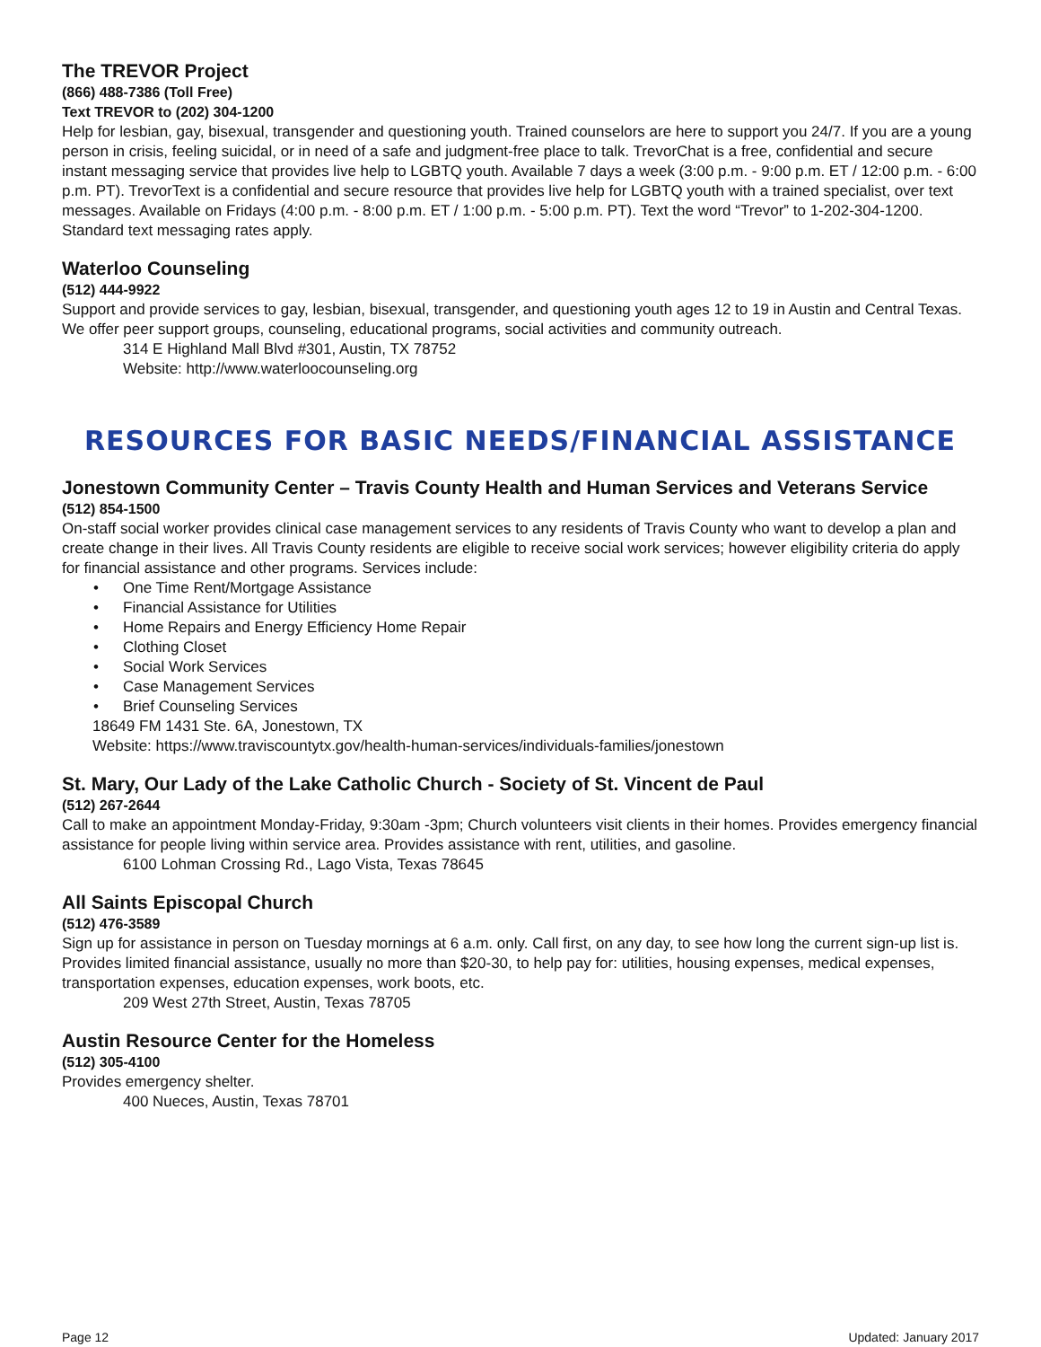The TREVOR Project
(866) 488-7386 (Toll Free)
Text TREVOR to (202) 304-1200
Help for lesbian, gay, bisexual, transgender and questioning youth. Trained counselors are here to support you 24/7. If you are a young person in crisis, feeling suicidal, or in need of a safe and judgment-free place to talk. TrevorChat is a free, confidential and secure instant messaging service that provides live help to LGBTQ youth. Available 7 days a week (3:00 p.m. - 9:00 p.m. ET / 12:00 p.m. - 6:00 p.m. PT). TrevorText is a confidential and secure resource that provides live help for LGBTQ youth with a trained specialist, over text messages. Available on Fridays (4:00 p.m. - 8:00 p.m. ET / 1:00 p.m. - 5:00 p.m. PT). Text the word “Trevor” to 1-202-304-1200. Standard text messaging rates apply.
Waterloo Counseling
(512) 444-9922
Support and provide services to gay, lesbian, bisexual, transgender, and questioning youth ages 12 to 19 in Austin and Central Texas. We offer peer support groups, counseling, educational programs, social activities and community outreach.
314 E Highland Mall Blvd #301, Austin, TX 78752
Website: http://www.waterloocounseling.org
RESOURCES FOR BASIC NEEDS/FINANCIAL ASSISTANCE
Jonestown Community Center – Travis County Health and Human Services and Veterans Service
(512) 854-1500
On-staff social worker provides clinical case management services to any residents of Travis County who want to develop a plan and create change in their lives. All Travis County residents are eligible to receive social work services; however eligibility criteria do apply for financial assistance and other programs. Services include:
• One Time Rent/Mortgage Assistance
• Financial Assistance for Utilities
• Home Repairs and Energy Efficiency Home Repair
• Clothing Closet
• Social Work Services
• Case Management Services
• Brief Counseling Services
18649 FM 1431 Ste. 6A, Jonestown, TX
Website: https://www.traviscountytx.gov/health-human-services/individuals-families/jonestown
St. Mary, Our Lady of the Lake Catholic Church - Society of St. Vincent de Paul
(512) 267-2644
Call to make an appointment Monday-Friday, 9:30am -3pm; Church volunteers visit clients in their homes. Provides emergency financial assistance for people living within service area. Provides assistance with rent, utilities, and gasoline.
6100 Lohman Crossing Rd., Lago Vista, Texas 78645
All Saints Episcopal Church
(512) 476-3589
Sign up for assistance in person on Tuesday mornings at 6 a.m. only. Call first, on any day, to see how long the current sign-up list is. Provides limited financial assistance, usually no more than $20-30, to help pay for: utilities, housing expenses, medical expenses, transportation expenses, education expenses, work boots, etc.
209 West 27th Street, Austin, Texas 78705
Austin Resource Center for the Homeless
(512) 305-4100
Provides emergency shelter.
400 Nueces, Austin, Texas 78701
Page 12 Updated: January 2017